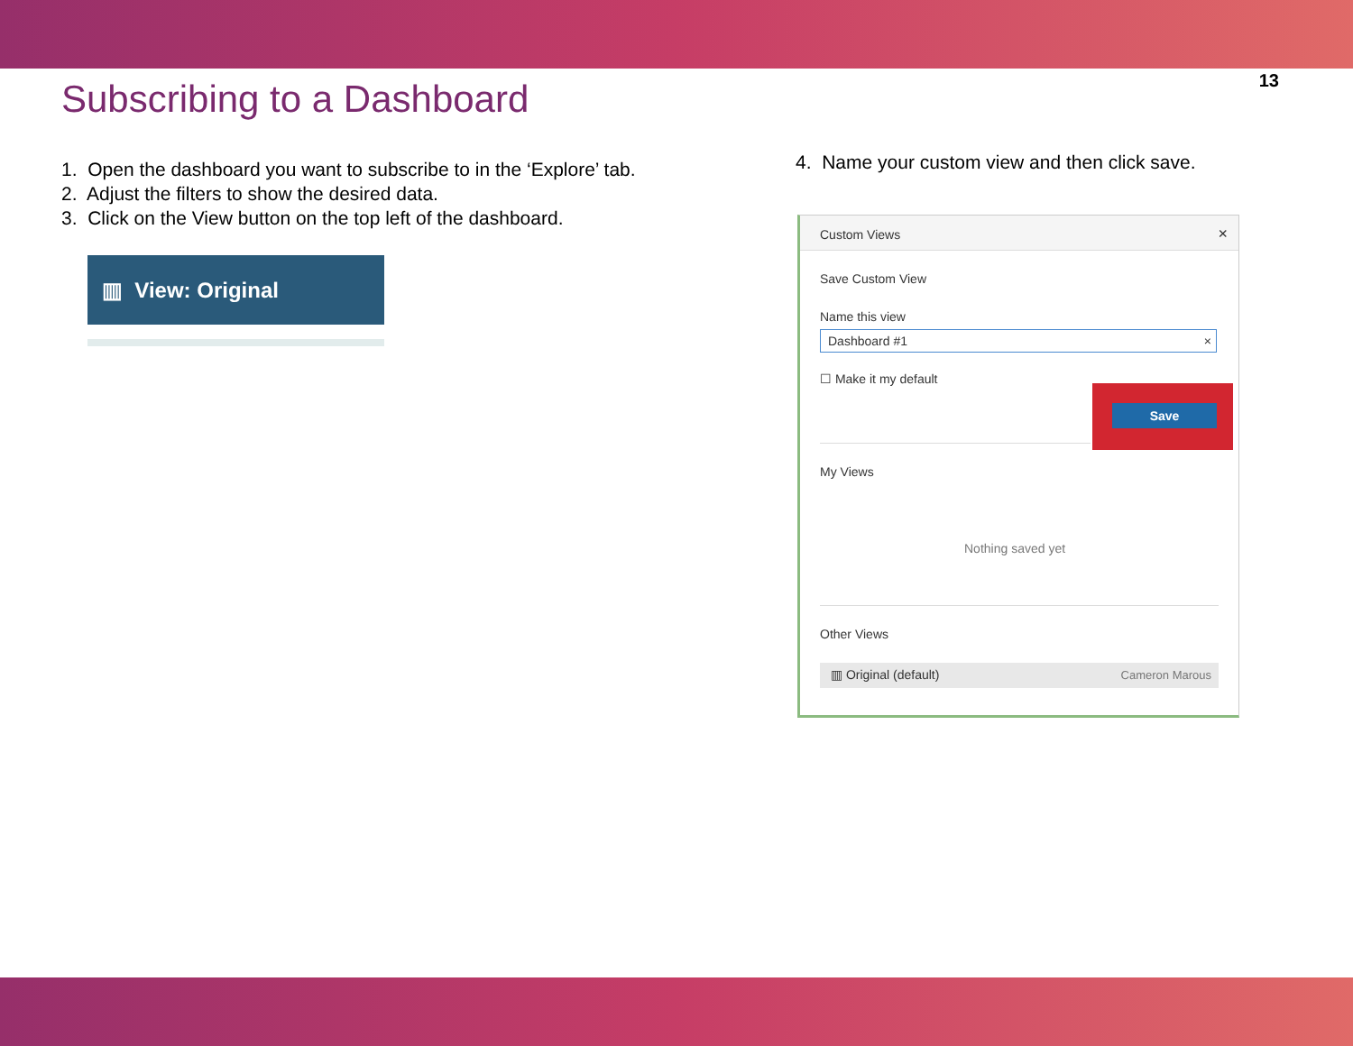13
Subscribing to a Dashboard
1. Open the dashboard you want to subscribe to in the ‘Explore’ tab.
2. Adjust the filters to show the desired data.
3. Click on the View button on the top left of the dashboard.
▥ View: Original
4. Name your custom view and then click save.
Custom Views ×
Save Custom View
Name this view
Dashboard #1 ×
☐ Make it my default
Save
My Views
Nothing saved yet
Other Views
▥ Original (default) Cameron Marous